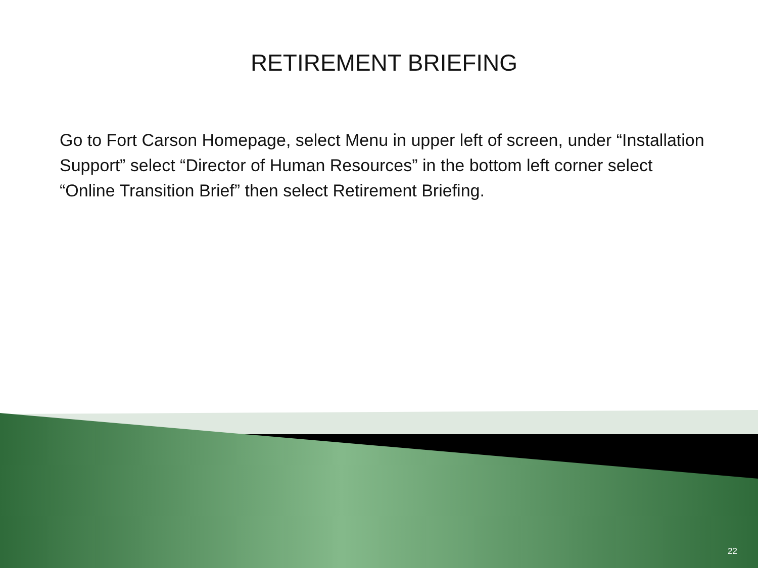RETIREMENT BRIEFING
Go to Fort Carson Homepage, select Menu in upper left of screen, under “Installation Support” select “Director of Human Resources” in the bottom left corner select “Online Transition Brief” then select Retirement Briefing.
22